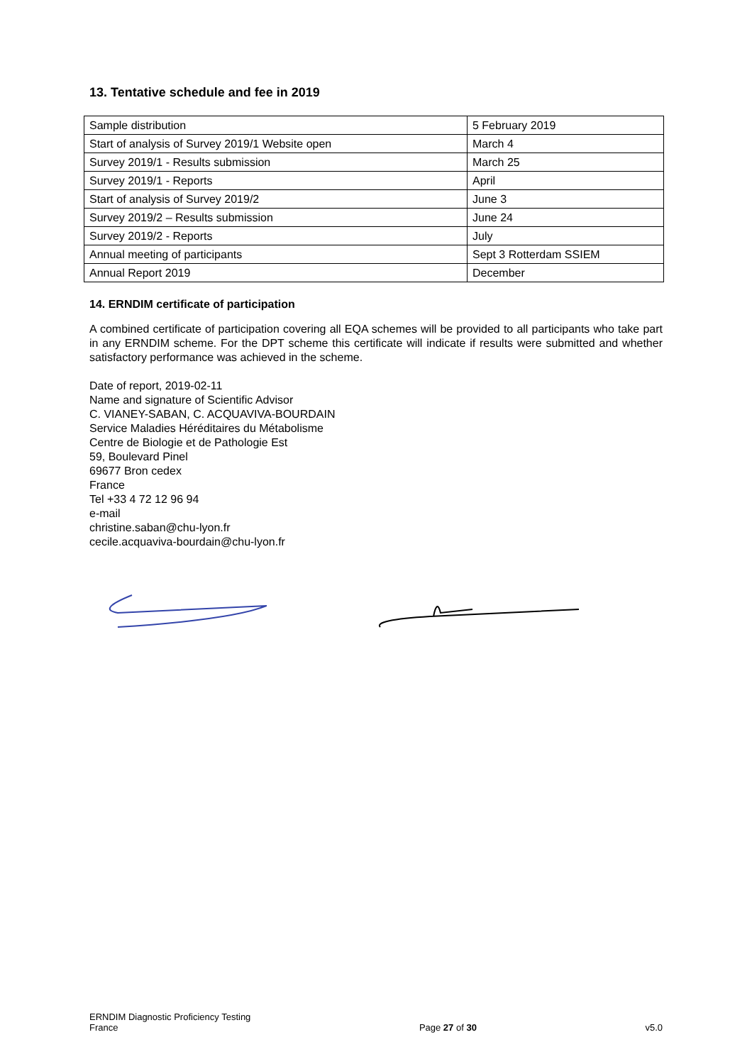13. Tentative schedule and fee in 2019
| Sample distribution | 5 February 2019 |
| Start of analysis of Survey 2019/1 Website open | March 4 |
| Survey 2019/1 - Results submission | March 25 |
| Survey 2019/1 - Reports | April |
| Start of analysis of Survey 2019/2 | June 3 |
| Survey 2019/2 – Results submission | June 24 |
| Survey 2019/2 - Reports | July |
| Annual meeting of participants | Sept 3 Rotterdam SSIEM |
| Annual Report 2019 | December |
14. ERNDIM certificate of participation
A combined certificate of participation covering all EQA schemes will be provided to all participants who take part in any ERNDIM scheme. For the DPT scheme this certificate will indicate if results were submitted and whether satisfactory performance was achieved in the scheme.
Date of report, 2019-02-11
Name and signature of Scientific Advisor
C. VIANEY-SABAN, C. ACQUAVIVA-BOURDAIN
Service Maladies Héréditaires du Métabolisme
Centre de Biologie et de Pathologie Est
59, Boulevard Pinel
69677 Bron cedex
France
Tel +33 4 72 12 96 94
e-mail
christine.saban@chu-lyon.fr
cecile.acquaviva-bourdain@chu-lyon.fr
ERNDIM Diagnostic Proficiency Testing
France
Page 27 of 30
v5.0